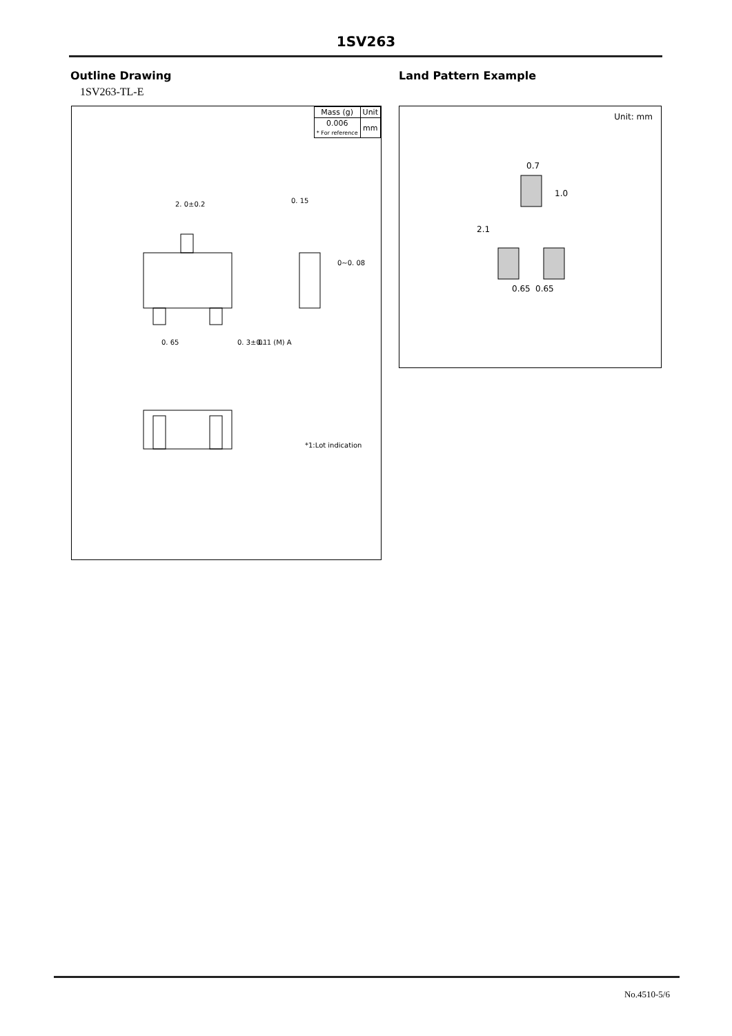1SV263
Outline Drawing Land Pattern Example
1SV263-TL-E
| Mass (g) | Unit |
| 0.006 * For reference | mm |
2. 0±0.2
0. 15
0~0. 08
0. 65
0. 3±0.1
0. 1 (M) A
*1:Lot indication
Unit: mm
0.7
1.0
2.1
0.65
0.65
No.4510-5/6